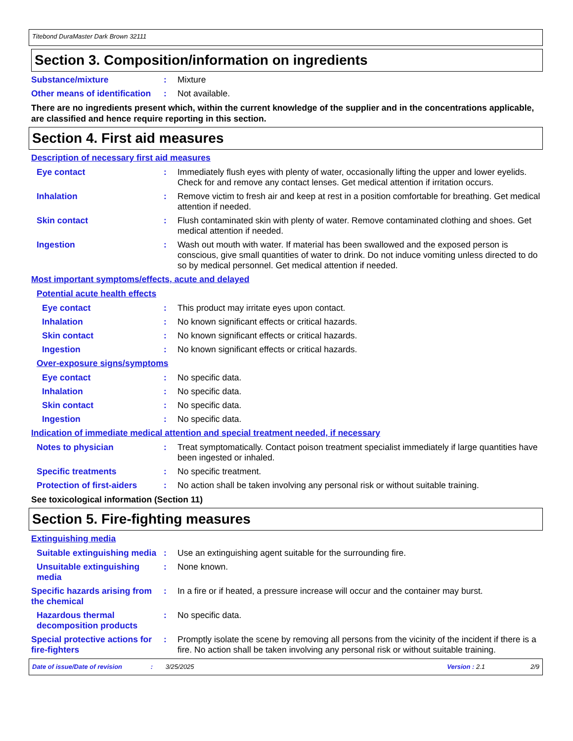Titebond DuraMaster Dark Brown 32111
Section 3. Composition/information on ingredients
Substance/mixture : Mixture
Other means of identification
: Not available.
There are no ingredients present which, within the current knowledge of the supplier and in the concentrations applicable, are classified and hence require reporting in this section.
Section 4. First aid measures
Description of necessary first aid measures
Eye contact : Immediately flush eyes with plenty of water, occasionally lifting the upper and lower eyelids. Check for and remove any contact lenses. Get medical attention if irritation occurs.
Inhalation : Remove victim to fresh air and keep at rest in a position comfortable for breathing. Get medical attention if needed.
Skin contact : Flush contaminated skin with plenty of water. Remove contaminated clothing and shoes. Get medical attention if needed.
Ingestion : Wash out mouth with water. If material has been swallowed and the exposed person is conscious, give small quantities of water to drink. Do not induce vomiting unless directed to do so by medical personnel. Get medical attention if needed.
Most important symptoms/effects, acute and delayed
Potential acute health effects
Eye contact : This product may irritate eyes upon contact.
Inhalation : No known significant effects or critical hazards.
Skin contact : No known significant effects or critical hazards.
Ingestion : No known significant effects or critical hazards.
Over-exposure signs/symptoms
Eye contact : No specific data.
Inhalation : No specific data.
Skin contact : No specific data.
Ingestion : No specific data.
Indication of immediate medical attention and special treatment needed, if necessary
Notes to physician : Treat symptomatically. Contact poison treatment specialist immediately if large quantities have been ingested or inhaled.
Specific treatments : No specific treatment.
Protection of first-aiders
: No action shall be taken involving any personal risk or without suitable training.
See toxicological information (Section 11)
Section 5. Fire-fighting measures
Extinguishing media
Suitable extinguishing media
: Use an extinguishing agent suitable for the surrounding fire.
Unsuitable extinguishing media
: None known.
Specific hazards arising from the chemical
: In a fire or if heated, a pressure increase will occur and the container may burst.
Hazardous thermal decomposition products
: No specific data.
Special protective actions for fire-fighters
: Promptly isolate the scene by removing all persons from the vicinity of the incident if there is a fire. No action shall be taken involving any personal risk or without suitable training.
Date of issue/Date of revision: 3/25/2025 Version : 2.1 2/9